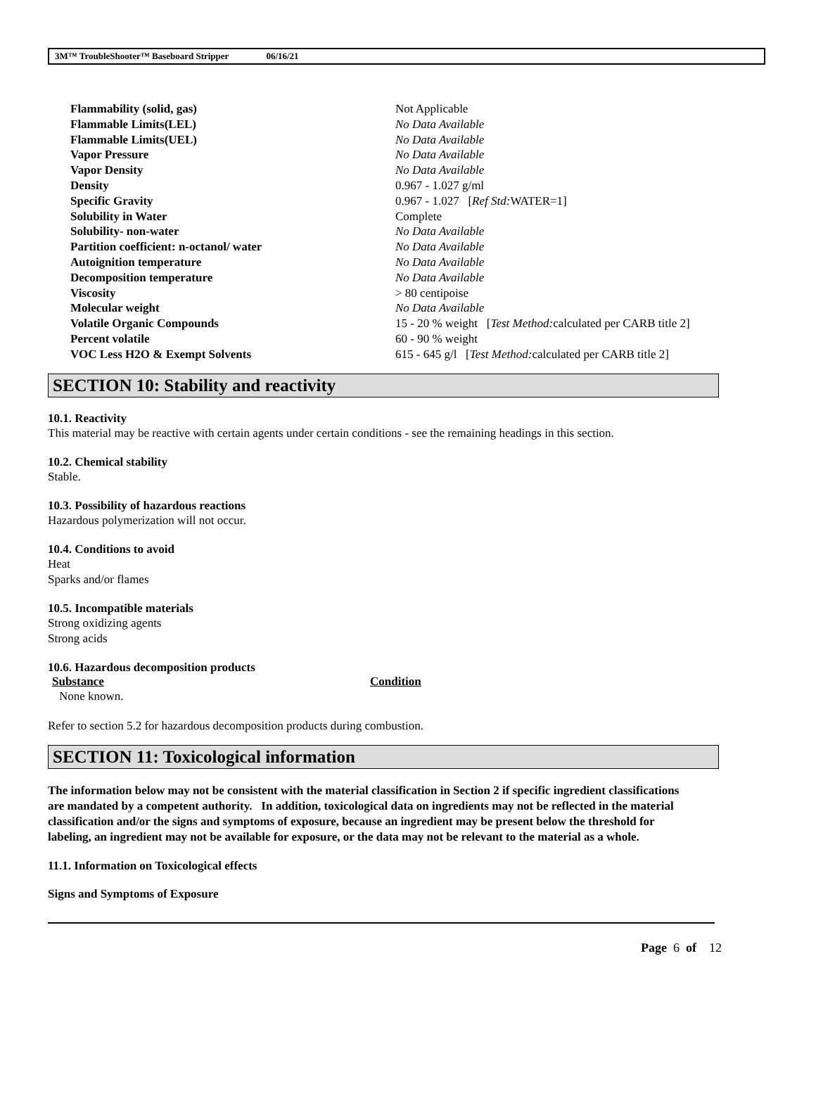3M™ TroubleShooter™ Baseboard Stripper 06/16/21
| Flammability (solid, gas) | Not Applicable |
| Flammable Limits(LEL) | No Data Available |
| Flammable Limits(UEL) | No Data Available |
| Vapor Pressure | No Data Available |
| Vapor Density | No Data Available |
| Density | 0.967 - 1.027 g/ml |
| Specific Gravity | 0.967 - 1.027 [ Ref Std: WATER=1] |
| Solubility in Water | Complete |
| Solubility- non-water | No Data Available |
| Partition coefficient: n-octanol/ water | No Data Available |
| Autoignition temperature | No Data Available |
| Decomposition temperature | No Data Available |
| Viscosity | > 80 centipoise |
| Molecular weight | No Data Available |
| Volatile Organic Compounds | 15 - 20 % weight [ Test Method: calculated per CARB title 2] |
| Percent volatile | 60 - 90 % weight |
| VOC Less H2O & Exempt Solvents | 615 - 645 g/l [ Test Method: calculated per CARB title 2] |
SECTION 10: Stability and reactivity
10.1. Reactivity
This material may be reactive with certain agents under certain conditions - see the remaining headings in this section.
10.2. Chemical stability
Stable.
10.3. Possibility of hazardous reactions
Hazardous polymerization will not occur.
10.4. Conditions to avoid
Heat
Sparks and/or flames
10.5. Incompatible materials
Strong oxidizing agents
Strong acids
10.6. Hazardous decomposition products
Substance Condition
None known.
Refer to section 5.2 for hazardous decomposition products during combustion.
SECTION 11: Toxicological information
The information below may not be consistent with the material classification in Section 2 if specific ingredient classifications are mandated by a competent authority. In addition, toxicological data on ingredients may not be reflected in the material classification and/or the signs and symptoms of exposure, because an ingredient may be present below the threshold for labeling, an ingredient may not be available for exposure, or the data may not be relevant to the material as a whole.
11.1. Information on Toxicological effects
Signs and Symptoms of Exposure
Page 6 of 12